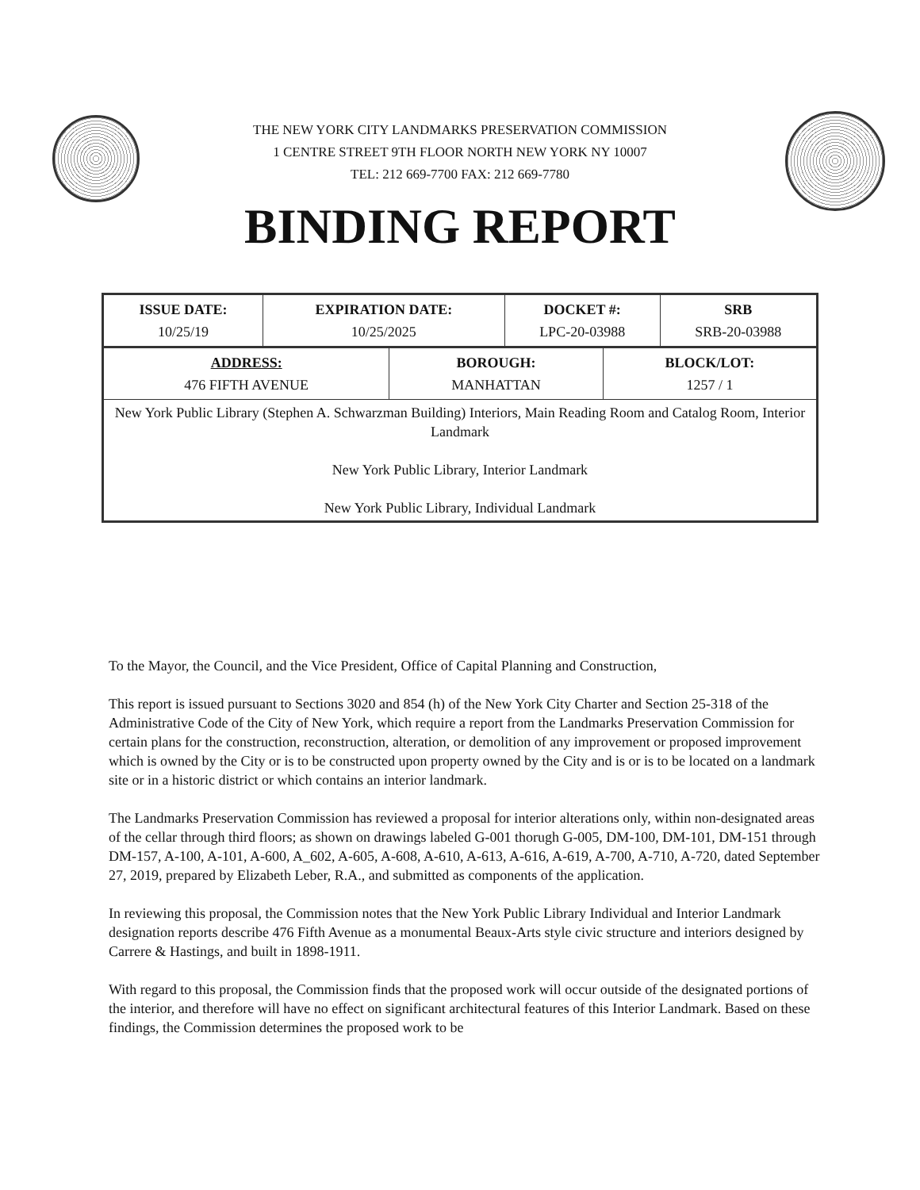THE NEW YORK CITY LANDMARKS PRESERVATION COMMISSION
1 CENTRE STREET 9TH FLOOR NORTH NEW YORK NY 10007
TEL: 212 669-7700 FAX: 212 669-7780
BINDING REPORT
| ISSUE DATE: 10/25/19 | EXPIRATION DATE: 10/25/2025 | DOCKET #: LPC-20-03988 | SRB SRB-20-03988 |
| ADDRESS: 476 FIFTH AVENUE | BOROUGH: MANHATTAN | BLOCK/LOT: 1257 / 1 |
| New York Public Library (Stephen A. Schwarzman Building) Interiors, Main Reading Room and Catalog Room, Interior Landmark New York Public Library, Interior Landmark New York Public Library, Individual Landmark | | |
To the Mayor, the Council, and the Vice President, Office of Capital Planning and Construction,
This report is issued pursuant to Sections 3020 and 854 (h) of the New York City Charter and Section 25-318 of the Administrative Code of the City of New York, which require a report from the Landmarks Preservation Commission for certain plans for the construction, reconstruction, alteration, or demolition of any improvement or proposed improvement which is owned by the City or is to be constructed upon property owned by the City and is or is to be located on a landmark site or in a historic district or which contains an interior landmark.
The Landmarks Preservation Commission has reviewed a proposal for interior alterations only, within non-designated areas of the cellar through third floors; as shown on drawings labeled G-001 thorugh G-005, DM-100, DM-101, DM-151 through DM-157, A-100, A-101, A-600, A_602, A-605, A-608, A-610, A-613, A-616, A-619, A-700, A-710, A-720, dated September 27, 2019, prepared by Elizabeth Leber, R.A., and submitted as components of the application.
In reviewing this proposal, the Commission notes that the New York Public Library Individual and Interior Landmark designation reports describe 476 Fifth Avenue as a monumental Beaux-Arts style civic structure and interiors designed by Carrere & Hastings, and built in 1898-1911.
With regard to this proposal, the Commission finds that the proposed work will occur outside of the designated portions of the interior, and therefore will have no effect on significant architectural features of this Interior Landmark. Based on these findings, the Commission determines the proposed work to be